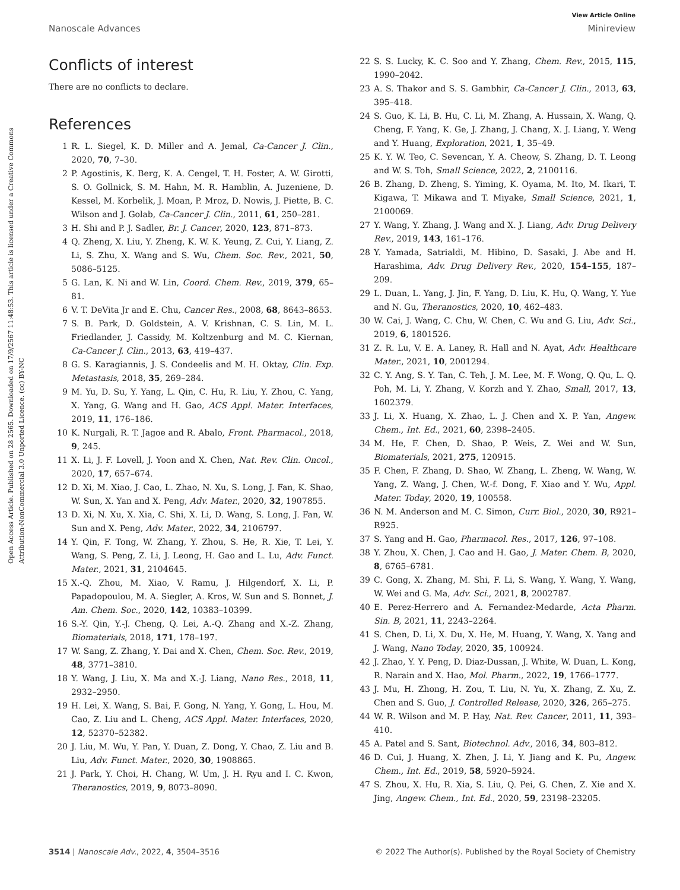View Article Online
Nanoscale Advances Minireview
Open Access Article. Published on 28 2565. Downloaded on 17/9/2567 11:48:53. This article is licensed under a Creative Commons Attribution-NonCommercial 3.0 Unported Licence. (cc) BY-NC
Conflicts of interest
There are no conflicts to declare.
References
1 R. L. Siegel, K. D. Miller and A. Jemal, Ca-Cancer J. Clin., 2020, 70, 7–30.
2 P. Agostinis, K. Berg, K. A. Cengel, T. H. Foster, A. W. Girotti, S. O. Gollnick, S. M. Hahn, M. R. Hamblin, A. Juzeniene, D. Kessel, M. Korbelik, J. Moan, P. Mroz, D. Nowis, J. Piette, B. C. Wilson and J. Golab, Ca-Cancer J. Clin., 2011, 61, 250–281.
3 H. Shi and P. J. Sadler, Br. J. Cancer, 2020, 123, 871–873.
4 Q. Zheng, X. Liu, Y. Zheng, K. W. K. Yeung, Z. Cui, Y. Liang, Z. Li, S. Zhu, X. Wang and S. Wu, Chem. Soc. Rev., 2021, 50, 5086–5125.
5 G. Lan, K. Ni and W. Lin, Coord. Chem. Rev., 2019, 379, 65–81.
6 V. T. DeVita Jr and E. Chu, Cancer Res., 2008, 68, 8643–8653.
7 S. B. Park, D. Goldstein, A. V. Krishnan, C. S. Lin, M. L. Friedlander, J. Cassidy, M. Koltzenburg and M. C. Kiernan, Ca-Cancer J. Clin., 2013, 63, 419–437.
8 G. S. Karagiannis, J. S. Condeelis and M. H. Oktay, Clin. Exp. Metastasis, 2018, 35, 269–284.
9 M. Yu, D. Su, Y. Yang, L. Qin, C. Hu, R. Liu, Y. Zhou, C. Yang, X. Yang, G. Wang and H. Gao, ACS Appl. Mater. Interfaces, 2019, 11, 176–186.
10 K. Nurgali, R. T. Jagoe and R. Abalo, Front. Pharmacol., 2018, 9, 245.
11 X. Li, J. F. Lovell, J. Yoon and X. Chen, Nat. Rev. Clin. Oncol., 2020, 17, 657–674.
12 D. Xi, M. Xiao, J. Cao, L. Zhao, N. Xu, S. Long, J. Fan, K. Shao, W. Sun, X. Yan and X. Peng, Adv. Mater., 2020, 32, 1907855.
13 D. Xi, N. Xu, X. Xia, C. Shi, X. Li, D. Wang, S. Long, J. Fan, W. Sun and X. Peng, Adv. Mater., 2022, 34, 2106797.
14 Y. Qin, F. Tong, W. Zhang, Y. Zhou, S. He, R. Xie, T. Lei, Y. Wang, S. Peng, Z. Li, J. Leong, H. Gao and L. Lu, Adv. Funct. Mater., 2021, 31, 2104645.
15 X.-Q. Zhou, M. Xiao, V. Ramu, J. Hilgendorf, X. Li, P. Papadopoulou, M. A. Siegler, A. Kros, W. Sun and S. Bonnet, J. Am. Chem. Soc., 2020, 142, 10383–10399.
16 S.-Y. Qin, Y.-J. Cheng, Q. Lei, A.-Q. Zhang and X.-Z. Zhang, Biomaterials, 2018, 171, 178–197.
17 W. Sang, Z. Zhang, Y. Dai and X. Chen, Chem. Soc. Rev., 2019, 48, 3771–3810.
18 Y. Wang, J. Liu, X. Ma and X.-J. Liang, Nano Res., 2018, 11, 2932–2950.
19 H. Lei, X. Wang, S. Bai, F. Gong, N. Yang, Y. Gong, L. Hou, M. Cao, Z. Liu and L. Cheng, ACS Appl. Mater. Interfaces, 2020, 12, 52370–52382.
20 J. Liu, M. Wu, Y. Pan, Y. Duan, Z. Dong, Y. Chao, Z. Liu and B. Liu, Adv. Funct. Mater., 2020, 30, 1908865.
21 J. Park, Y. Choi, H. Chang, W. Um, J. H. Ryu and I. C. Kwon, Theranostics, 2019, 9, 8073–8090.
22 S. S. Lucky, K. C. Soo and Y. Zhang, Chem. Rev., 2015, 115, 1990–2042.
23 A. S. Thakor and S. S. Gambhir, Ca-Cancer J. Clin., 2013, 63, 395–418.
24 S. Guo, K. Li, B. Hu, C. Li, M. Zhang, A. Hussain, X. Wang, Q. Cheng, F. Yang, K. Ge, J. Zhang, J. Chang, X. J. Liang, Y. Weng and Y. Huang, Exploration, 2021, 1, 35–49.
25 K. Y. W. Teo, C. Sevencan, Y. A. Cheow, S. Zhang, D. T. Leong and W. S. Toh, Small Science, 2022, 2, 2100116.
26 B. Zhang, D. Zheng, S. Yiming, K. Oyama, M. Ito, M. Ikari, T. Kigawa, T. Mikawa and T. Miyake, Small Science, 2021, 1, 2100069.
27 Y. Wang, Y. Zhang, J. Wang and X. J. Liang, Adv. Drug Delivery Rev., 2019, 143, 161–176.
28 Y. Yamada, Satrialdi, M. Hibino, D. Sasaki, J. Abe and H. Harashima, Adv. Drug Delivery Rev., 2020, 154–155, 187–209.
29 L. Duan, L. Yang, J. Jin, F. Yang, D. Liu, K. Hu, Q. Wang, Y. Yue and N. Gu, Theranostics, 2020, 10, 462–483.
30 W. Cai, J. Wang, C. Chu, W. Chen, C. Wu and G. Liu, Adv. Sci., 2019, 6, 1801526.
31 Z. R. Lu, V. E. A. Laney, R. Hall and N. Ayat, Adv. Healthcare Mater., 2021, 10, 2001294.
32 C. Y. Ang, S. Y. Tan, C. Teh, J. M. Lee, M. F. Wong, Q. Qu, L. Q. Poh, M. Li, Y. Zhang, V. Korzh and Y. Zhao, Small, 2017, 13, 1602379.
33 J. Li, X. Huang, X. Zhao, L. J. Chen and X. P. Yan, Angew. Chem., Int. Ed., 2021, 60, 2398–2405.
34 M. He, F. Chen, D. Shao, P. Weis, Z. Wei and W. Sun, Biomaterials, 2021, 275, 120915.
35 F. Chen, F. Zhang, D. Shao, W. Zhang, L. Zheng, W. Wang, W. Yang, Z. Wang, J. Chen, W.-f. Dong, F. Xiao and Y. Wu, Appl. Mater. Today, 2020, 19, 100558.
36 N. M. Anderson and M. C. Simon, Curr. Biol., 2020, 30, R921–R925.
37 S. Yang and H. Gao, Pharmacol. Res., 2017, 126, 97–108.
38 Y. Zhou, X. Chen, J. Cao and H. Gao, J. Mater. Chem. B, 2020, 8, 6765–6781.
39 C. Gong, X. Zhang, M. Shi, F. Li, S. Wang, Y. Wang, Y. Wang, W. Wei and G. Ma, Adv. Sci., 2021, 8, 2002787.
40 E. Perez-Herrero and A. Fernandez-Medarde, Acta Pharm. Sin. B, 2021, 11, 2243–2264.
41 S. Chen, D. Li, X. Du, X. He, M. Huang, Y. Wang, X. Yang and J. Wang, Nano Today, 2020, 35, 100924.
42 J. Zhao, Y. Y. Peng, D. Diaz-Dussan, J. White, W. Duan, L. Kong, R. Narain and X. Hao, Mol. Pharm., 2022, 19, 1766–1777.
43 J. Mu, H. Zhong, H. Zou, T. Liu, N. Yu, X. Zhang, Z. Xu, Z. Chen and S. Guo, J. Controlled Release, 2020, 326, 265–275.
44 W. R. Wilson and M. P. Hay, Nat. Rev. Cancer, 2011, 11, 393–410.
45 A. Patel and S. Sant, Biotechnol. Adv., 2016, 34, 803–812.
46 D. Cui, J. Huang, X. Zhen, J. Li, Y. Jiang and K. Pu, Angew. Chem., Int. Ed., 2019, 58, 5920–5924.
47 S. Zhou, X. Hu, R. Xia, S. Liu, Q. Pei, G. Chen, Z. Xie and X. Jing, Angew. Chem., Int. Ed., 2020, 59, 23198–23205.
3514 | Nanoscale Adv., 2022, 4, 3504–3516 © 2022 The Author(s). Published by the Royal Society of Chemistry